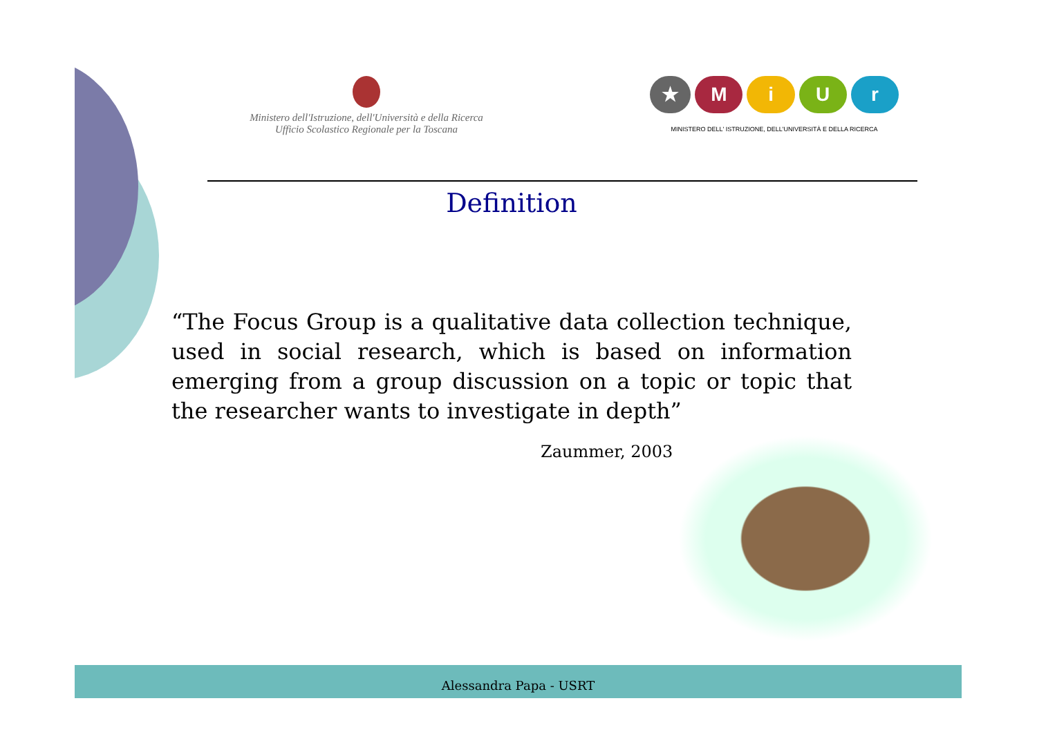Ministero dell'Istruzione, dell'Università e della Ricerca
Ufficio Scolastico Regionale per la Toscana
★ MiUr
MINISTERO DELL' ISTRUZIONE, DELL'UNIVERSITÀ E DELLA RICERCA
Definition
“The Focus Group is a qualitative data collection technique, used in social research, which is based on information emerging from a group discussion on a topic or topic that the researcher wants to investigate in depth”
Zaummer, 2003
Alessandra Papa - USRT